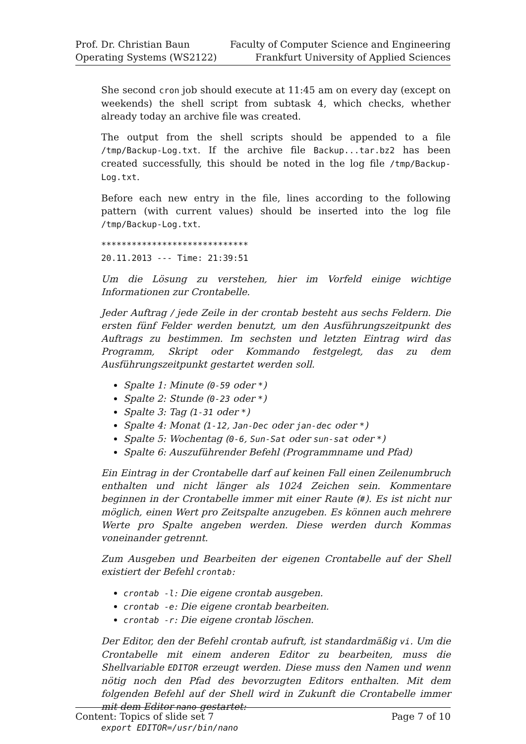Prof. Dr. Christian Baun
Operating Systems (WS2122)
Faculty of Computer Science and Engineering
Frankfurt University of Applied Sciences
She second cron job should execute at 11:45 am on every day (except on weekends) the shell script from subtask 4, which checks, whether already today an archive file was created.
The output from the shell scripts should be appended to a file /tmp/Backup-Log.txt. If the archive file Backup...tar.bz2 has been created successfully, this should be noted in the log file /tmp/Backup-Log.txt.
Before each new entry in the file, lines according to the following pattern (with current values) should be inserted into the log file /tmp/Backup-Log.txt.
*****************************
20.11.2013 --- Time: 21:39:51
Um die Lösung zu verstehen, hier im Vorfeld einige wichtige Informationen zur Crontabelle.
Jeder Auftrag / jede Zeile in der crontab besteht aus sechs Feldern. Die ersten fünf Felder werden benutzt, um den Ausführungszeitpunkt des Auftrags zu bestimmen. Im sechsten und letzten Eintrag wird das Programm, Skript oder Kommando festgelegt, das zu dem Ausführungszeitpunkt gestartet werden soll.
Spalte 1: Minute (0-59 oder *)
Spalte 2: Stunde (0-23 oder *)
Spalte 3: Tag (1-31 oder *)
Spalte 4: Monat (1-12, Jan-Dec oder jan-dec oder *)
Spalte 5: Wochentag (0-6, Sun-Sat oder sun-sat oder *)
Spalte 6: Auszuführender Befehl (Programmname und Pfad)
Ein Eintrag in der Crontabelle darf auf keinen Fall einen Zeilenumbruch enthalten und nicht länger als 1024 Zeichen sein. Kommentare beginnen in der Crontabelle immer mit einer Raute (#). Es ist nicht nur möglich, einen Wert pro Zeitspalte anzugeben. Es können auch mehrere Werte pro Spalte angeben werden. Diese werden durch Kommas voneinander getrennt.
Zum Ausgeben und Bearbeiten der eigenen Crontabelle auf der Shell existiert der Befehl crontab:
crontab -l: Die eigene crontab ausgeben.
crontab -e: Die eigene crontab bearbeiten.
crontab -r: Die eigene crontab löschen.
Der Editor, den der Befehl crontab aufruft, ist standardmäßig vi. Um die Crontabelle mit einem anderen Editor zu bearbeiten, muss die Shellvariable EDITOR erzeugt werden. Diese muss den Namen und wenn nötig noch den Pfad des bevorzugten Editors enthalten. Mit dem folgenden Befehl auf der Shell wird in Zukunft die Crontabelle immer mit dem Editor nano gestartet:
export EDITOR=/usr/bin/nano
Content: Topics of slide set 7 Page 7 of 10